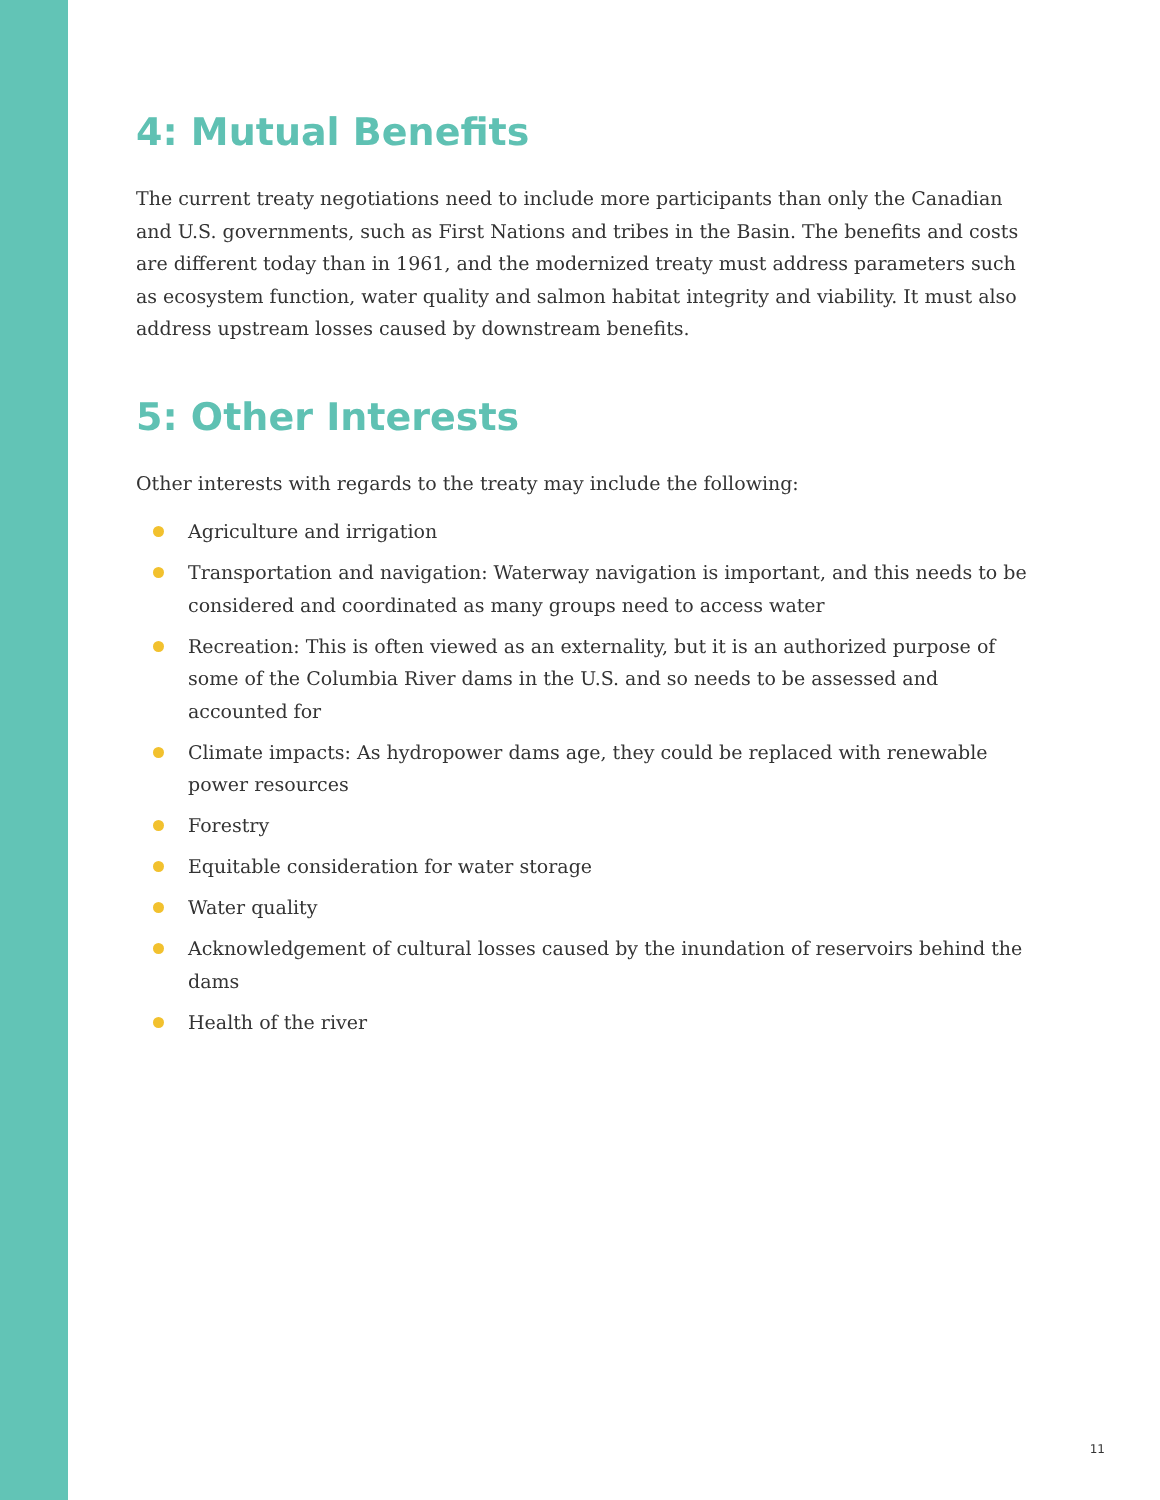4: Mutual Benefits
The current treaty negotiations need to include more participants than only the Canadian and U.S. governments, such as First Nations and tribes in the Basin. The benefits and costs are different today than in 1961, and the modernized treaty must address parameters such as ecosystem function, water quality and salmon habitat integrity and viability. It must also address upstream losses caused by downstream benefits.
5: Other Interests
Other interests with regards to the treaty may include the following:
Agriculture and irrigation
Transportation and navigation: Waterway navigation is important, and this needs to be considered and coordinated as many groups need to access water
Recreation: This is often viewed as an externality, but it is an authorized purpose of some of the Columbia River dams in the U.S. and so needs to be assessed and accounted for
Climate impacts: As hydropower dams age, they could be replaced with renewable power resources
Forestry
Equitable consideration for water storage
Water quality
Acknowledgement of cultural losses caused by the inundation of reservoirs behind the dams
Health of the river
11